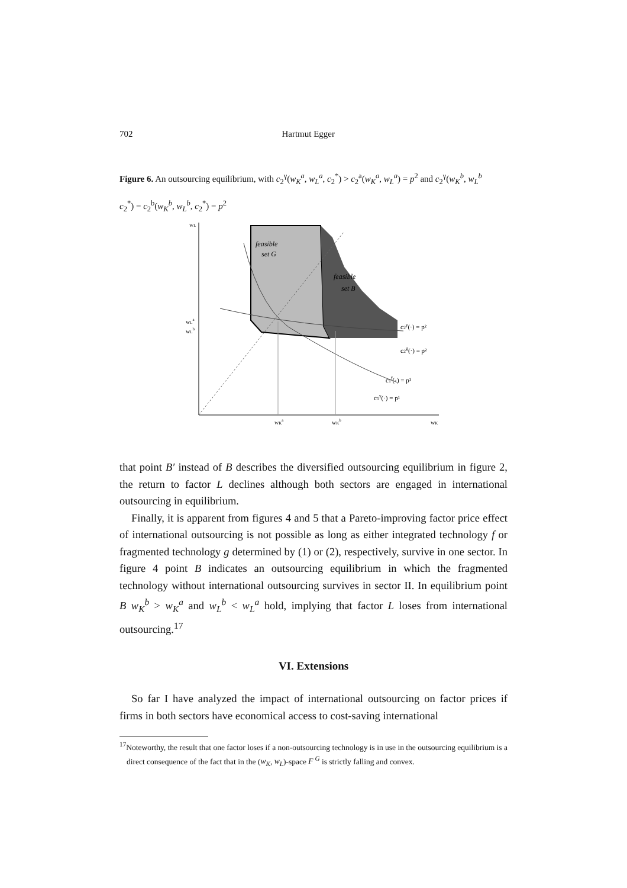702 Hartmut Egger
Figure 6. An outsourcing equilibrium, with c<sub>2</sub><sup>γ</sup>(w<sub>K</sub><sup>a</sup>, w<sub>L</sub><sup>a</sup>, c<sub>2</sub><sup>*</sup>) > c<sub>2</sub><sup>a</sup>(w<sub>K</sub><sup>a</sup>, w<sub>L</sub><sup>a</sup>) = p<sup>2</sup> and c<sub>2</sub><sup>γ</sup>(w<sub>K</sub><sup>b</sup>, w<sub>L</sub><sup>b</sup>
c<sub>2</sub><sup>*</sup>) = c<sub>2</sub><sup>b</sup>(w<sub>K</sub><sup>b</sup>, w<sub>L</sub><sup>b</sup>, c<sub>2</sub><sup>*</sup>) = p<sup>2</sup>
feasible
set G
feasible
set B
c2γ(·) = p²
c2g(·) = p²
c1f(·) = p¹
c1γ(·) = p¹
wLa
wLb
wL
wKa
wKb
wK
that point B′ instead of B describes the diversified outsourcing equilibrium in figure 2, the return to factor L declines although both sectors are engaged in international outsourcing in equilibrium.
Finally, it is apparent from figures 4 and 5 that a Pareto-improving factor price effect of international outsourcing is not possible as long as either integrated technology f or fragmented technology g determined by (1) or (2), respectively, survive in one sector. In figure 4 point B indicates an outsourcing equilibrium in which the fragmented technology without international outsourcing survives in sector II. In equilibrium point B w<sub>K</sub><sup>b</sup> > w<sub>K</sub><sup>a</sup> and w<sub>L</sub><sup>b</sup> < w<sub>L</sub><sup>a</sup> hold, implying that factor L loses from international outsourcing.<sup>17</sup>
VI. Extensions
So far I have analyzed the impact of international outsourcing on factor prices if firms in both sectors have economical access to cost-saving international
<sup>17</sup> Noteworthy, the result that one factor loses if a non-outsourcing technology is in use in the outsourcing equilibrium is a direct consequence of the fact that in the (w<sub>K</sub>, w<sub>L</sub>)-space F<sup>G</sup> is strictly falling and convex.